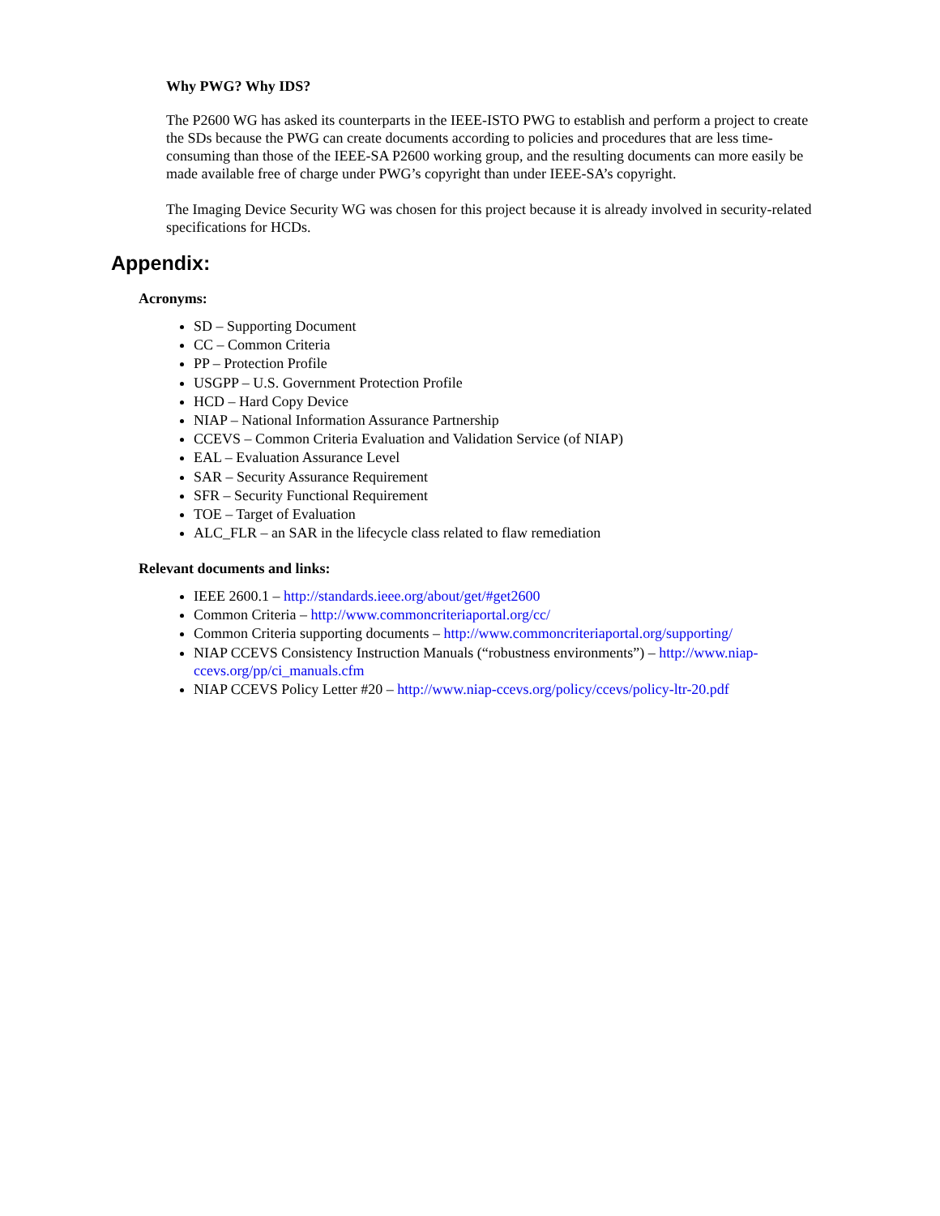Why PWG? Why IDS?
The P2600 WG has asked its counterparts in the IEEE-ISTO PWG to establish and perform a project to create the SDs because the PWG can create documents according to policies and procedures that are less time-consuming than those of the IEEE-SA P2600 working group, and the resulting documents can more easily be made available free of charge under PWG’s copyright than under IEEE-SA’s copyright.
The Imaging Device Security WG was chosen for this project because it is already involved in security-related specifications for HCDs.
Appendix:
Acronyms:
SD – Supporting Document
CC – Common Criteria
PP – Protection Profile
USGPP – U.S. Government Protection Profile
HCD – Hard Copy Device
NIAP – National Information Assurance Partnership
CCEVS – Common Criteria Evaluation and Validation Service (of NIAP)
EAL – Evaluation Assurance Level
SAR – Security Assurance Requirement
SFR – Security Functional Requirement
TOE – Target of Evaluation
ALC_FLR – an SAR in the lifecycle class related to flaw remediation
Relevant documents and links:
IEEE 2600.1 – http://standards.ieee.org/about/get/#get2600
Common Criteria – http://www.commoncriteriaportal.org/cc/
Common Criteria supporting documents – http://www.commoncriteriaportal.org/supporting/
NIAP CCEVS Consistency Instruction Manuals (“robustness environments”) – http://www.niap-ccevs.org/pp/ci_manuals.cfm
NIAP CCEVS Policy Letter #20 – http://www.niap-ccevs.org/policy/ccevs/policy-ltr-20.pdf